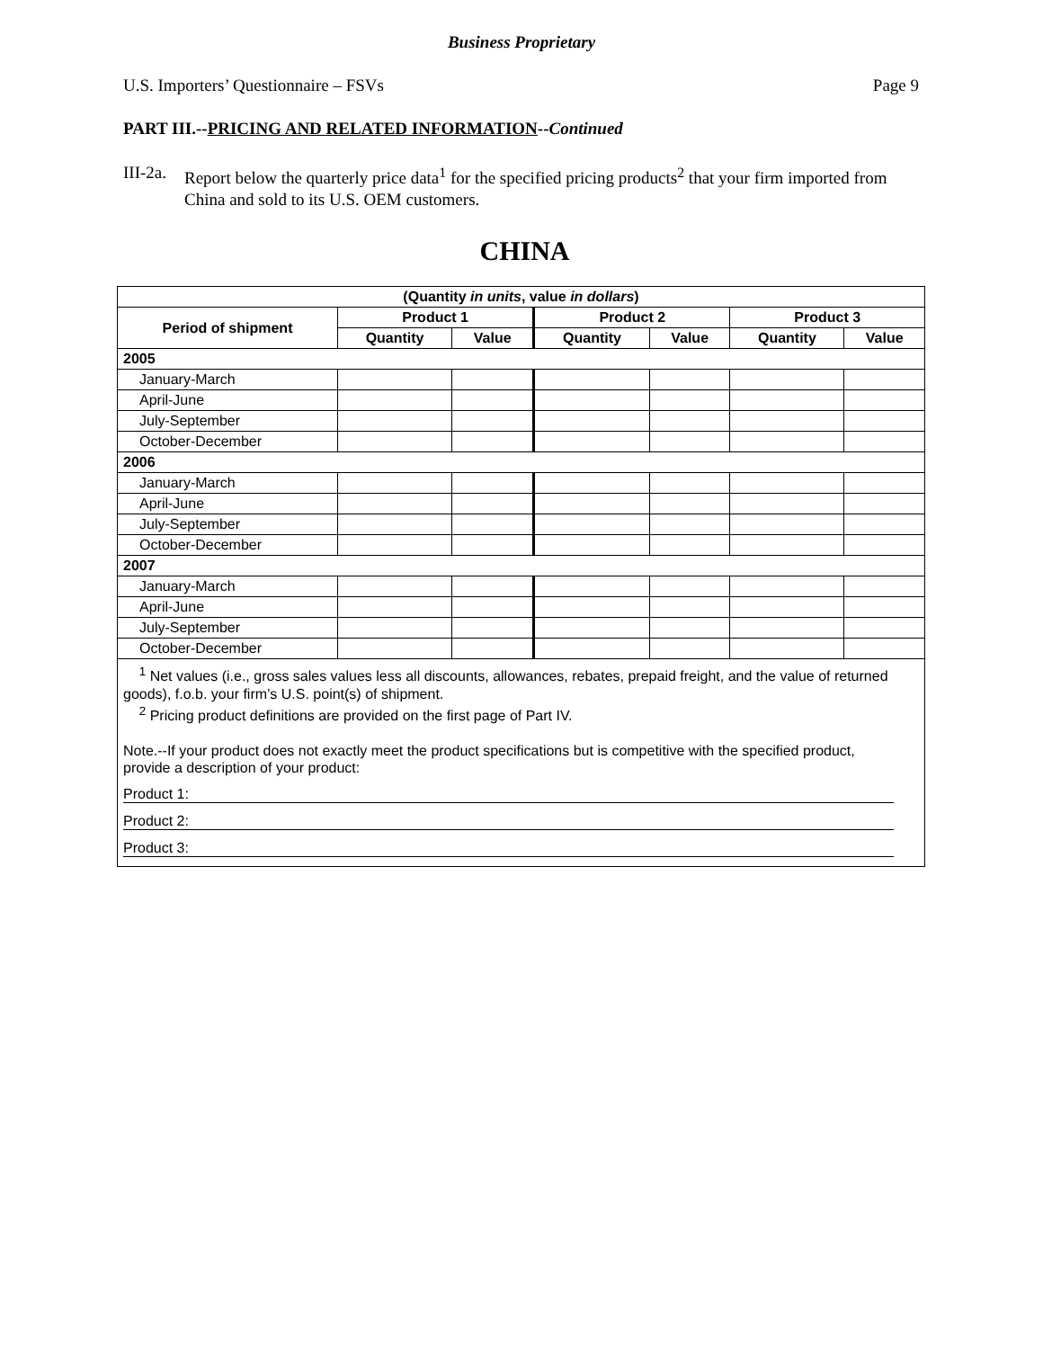Business Proprietary
U.S. Importers’ Questionnaire – FSVs Page 9
PART III.--PRICING AND RELATED INFORMATION--Continued
III-2a. Report below the quarterly price data<sup>1</sup> for the specified pricing products<sup>2</sup> that your firm imported from China and sold to its U.S. OEM customers.
CHINA
| (Quantity in units , value in dollars ) | | | | | | |
| --- | --- | --- | --- | --- | --- | --- |
| Period of shipment | Product 1 | | Product 2 | | Product 3 | |
| | Quantity | Value | Quantity | Value | Quantity | Value |
| 2005 | | | | | | |
| January-March | | | | | | |
| April-June | | | | | | |
| July-September | | | | | | |
| October-December | | | | | | |
| 2006 | | | | | | |
| January-March | | | | | | |
| April-June | | | | | | |
| July-September | | | | | | |
| October-December | | | | | | |
| 2007 | | | | | | |
| January-March | | | | | | |
| April-June | | | | | | |
| July-September | | | | | | |
| October-December | | | | | | |
| <sup>1</sup> Net values (i.e., gross sales values less all discounts, allowances, rebates, prepaid freight, and the value of returned goods), f.o.b. your firm’s U.S. point(s) of shipment. <sup>2</sup> Pricing product definitions are provided on the first page of Part IV. Note.--If your product does not exactly meet the product specifications but is competitive with the specified product, provide a description of your product: Product 1: Product 2: Product 3: | | | | | | |